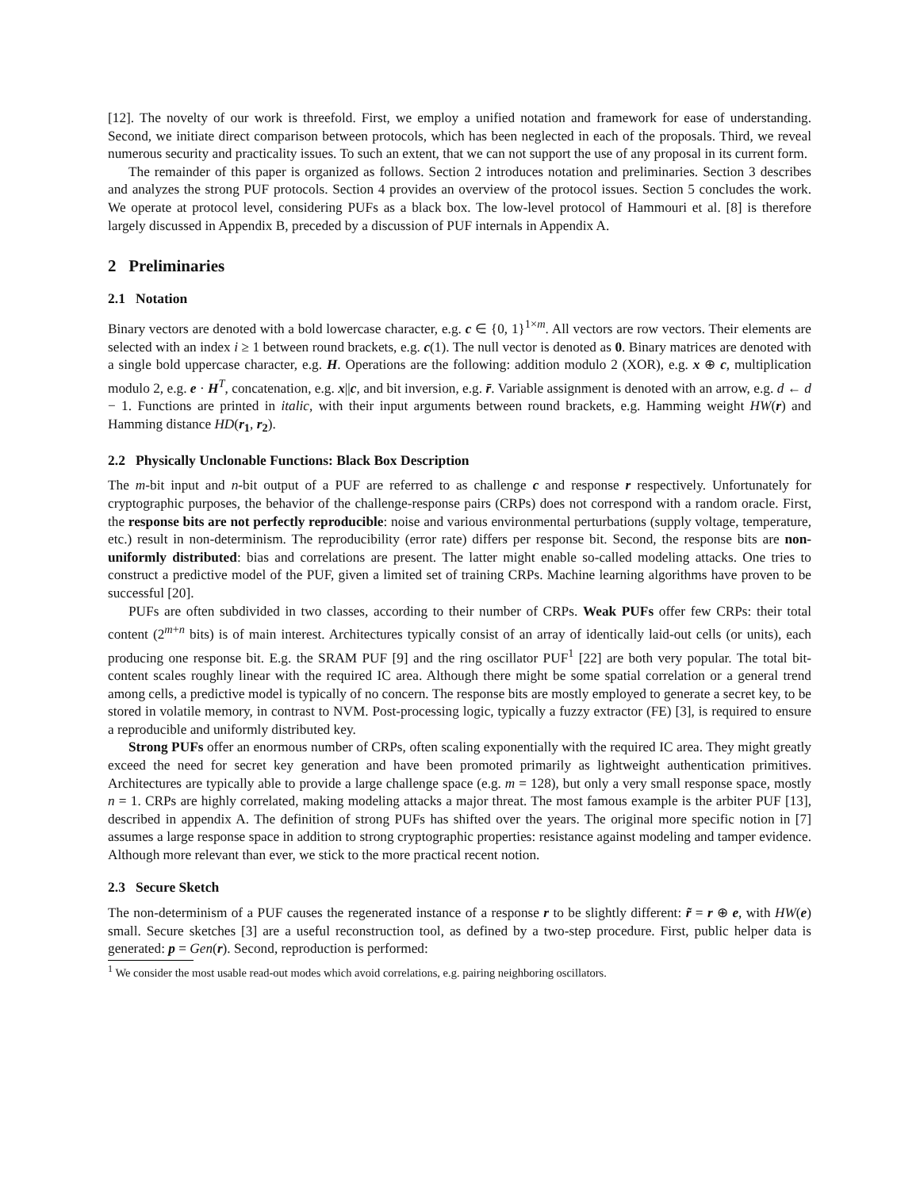[12]. The novelty of our work is threefold. First, we employ a unified notation and framework for ease of understanding. Second, we initiate direct comparison between protocols, which has been neglected in each of the proposals. Third, we reveal numerous security and practicality issues. To such an extent, that we can not support the use of any proposal in its current form.
The remainder of this paper is organized as follows. Section 2 introduces notation and preliminaries. Section 3 describes and analyzes the strong PUF protocols. Section 4 provides an overview of the protocol issues. Section 5 concludes the work. We operate at protocol level, considering PUFs as a black box. The low-level protocol of Hammouri et al. [8] is therefore largely discussed in Appendix B, preceded by a discussion of PUF internals in Appendix A.
2 Preliminaries
2.1 Notation
Binary vectors are denoted with a bold lowercase character, e.g. c ∈ {0, 1}<sup>1×m</sup>. All vectors are row vectors. Their elements are selected with an index i ≥ 1 between round brackets, e.g. c(1). The null vector is denoted as 0. Binary matrices are denoted with a single bold uppercase character, e.g. H. Operations are the following: addition modulo 2 (XOR), e.g. x ⊕ c, multiplication modulo 2, e.g. e · H<sup>T</sup>, concatenation, e.g. x||c, and bit inversion, e.g. r̄. Variable assignment is denoted with an arrow, e.g. d ← d − 1. Functions are printed in italic, with their input arguments between round brackets, e.g. Hamming weight HW(r) and Hamming distance HD(r<sub>1</sub>, r<sub>2</sub>).
2.2 Physically Unclonable Functions: Black Box Description
The m-bit input and n-bit output of a PUF are referred to as challenge c and response r respectively. Unfortunately for cryptographic purposes, the behavior of the challenge-response pairs (CRPs) does not correspond with a random oracle. First, the response bits are not perfectly reproducible: noise and various environmental perturbations (supply voltage, temperature, etc.) result in non-determinism. The reproducibility (error rate) differs per response bit. Second, the response bits are non-uniformly distributed: bias and correlations are present. The latter might enable so-called modeling attacks. One tries to construct a predictive model of the PUF, given a limited set of training CRPs. Machine learning algorithms have proven to be successful [20].
PUFs are often subdivided in two classes, according to their number of CRPs. Weak PUFs offer few CRPs: their total content (2<sup>m+n</sup> bits) is of main interest. Architectures typically consist of an array of identically laid-out cells (or units), each producing one response bit. E.g. the SRAM PUF [9] and the ring oscillator PUF<sup>1</sup> [22] are both very popular. The total bit-content scales roughly linear with the required IC area. Although there might be some spatial correlation or a general trend among cells, a predictive model is typically of no concern. The response bits are mostly employed to generate a secret key, to be stored in volatile memory, in contrast to NVM. Post-processing logic, typically a fuzzy extractor (FE) [3], is required to ensure a reproducible and uniformly distributed key.
Strong PUFs offer an enormous number of CRPs, often scaling exponentially with the required IC area. They might greatly exceed the need for secret key generation and have been promoted primarily as lightweight authentication primitives. Architectures are typically able to provide a large challenge space (e.g. m = 128), but only a very small response space, mostly n = 1. CRPs are highly correlated, making modeling attacks a major threat. The most famous example is the arbiter PUF [13], described in appendix A. The definition of strong PUFs has shifted over the years. The original more specific notion in [7] assumes a large response space in addition to strong cryptographic properties: resistance against modeling and tamper evidence. Although more relevant than ever, we stick to the more practical recent notion.
2.3 Secure Sketch
The non-determinism of a PUF causes the regenerated instance of a response r to be slightly different: r̃ = r ⊕ e, with HW(e) small. Secure sketches [3] are a useful reconstruction tool, as defined by a two-step procedure. First, public helper data is generated: p = Gen(r). Second, reproduction is performed:
<sup>1</sup> We consider the most usable read-out modes which avoid correlations, e.g. pairing neighboring oscillators.